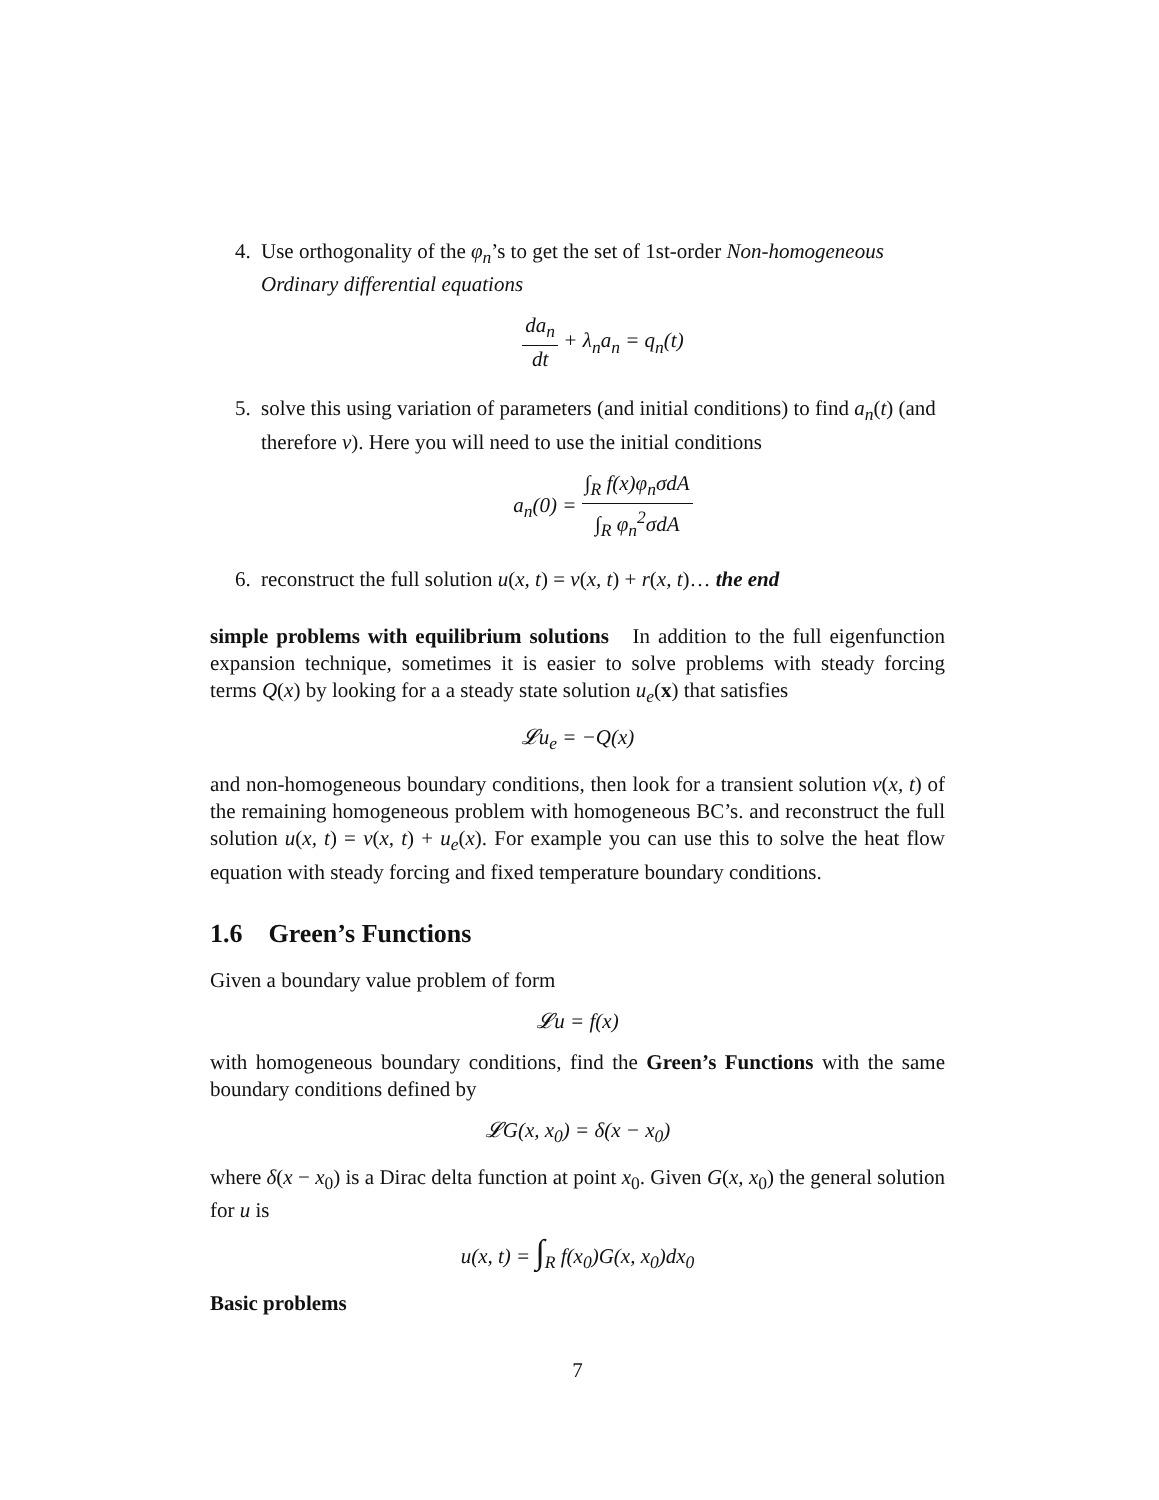4. Use orthogonality of the φ<sub>n</sub>’s to get the set of 1st-order Non-homogeneous Ordinary differential equations
da<sub>n</sub> dt + λ<sub>n</sub>a<sub>n</sub> = q<sub>n</sub>(t)
5. solve this using variation of parameters (and initial conditions) to find a<sub>n</sub>(t) (and therefore v). Here you will need to use the initial conditions
a<sub>n</sub>(0) = ∫<sub>R</sub> f(x)φ<sub>n</sub>σdA ∫<sub>R</sub> φ<sub>n</sub><sup>2</sup>σdA
6. reconstruct the full solution u(x, t) = v(x, t) + r(x, t)… the end
simple problems with equilibrium solutions In addition to the full eigenfunction expansion technique, sometimes it is easier to solve problems with steady forcing terms Q(x) by looking for a a steady state solution u<sub>e</sub>(x) that satisfies
𝓛u<sub>e</sub> = −Q(x)
and non-homogeneous boundary conditions, then look for a transient solution v(x, t) of the remaining homogeneous problem with homogeneous BC’s. and reconstruct the full solution u(x, t) = v(x, t) + u<sub>e</sub>(x). For example you can use this to solve the heat flow equation with steady forcing and fixed temperature boundary conditions.
1.6 Green’s Functions
Given a boundary value problem of form
𝓛u = f(x)
with homogeneous boundary conditions, find the Green’s Functions with the same boundary conditions defined by
𝓛G(x, x<sub>0</sub>) = δ(x − x<sub>0</sub>)
where δ(x − x<sub>0</sub>) is a Dirac delta function at point x<sub>0</sub>. Given G(x, x<sub>0</sub>) the general solution for u is
u(x, t) = ∫<sub>R</sub> f(x<sub>0</sub>)G(x, x<sub>0</sub>)dx<sub>0</sub>
Basic problems
7